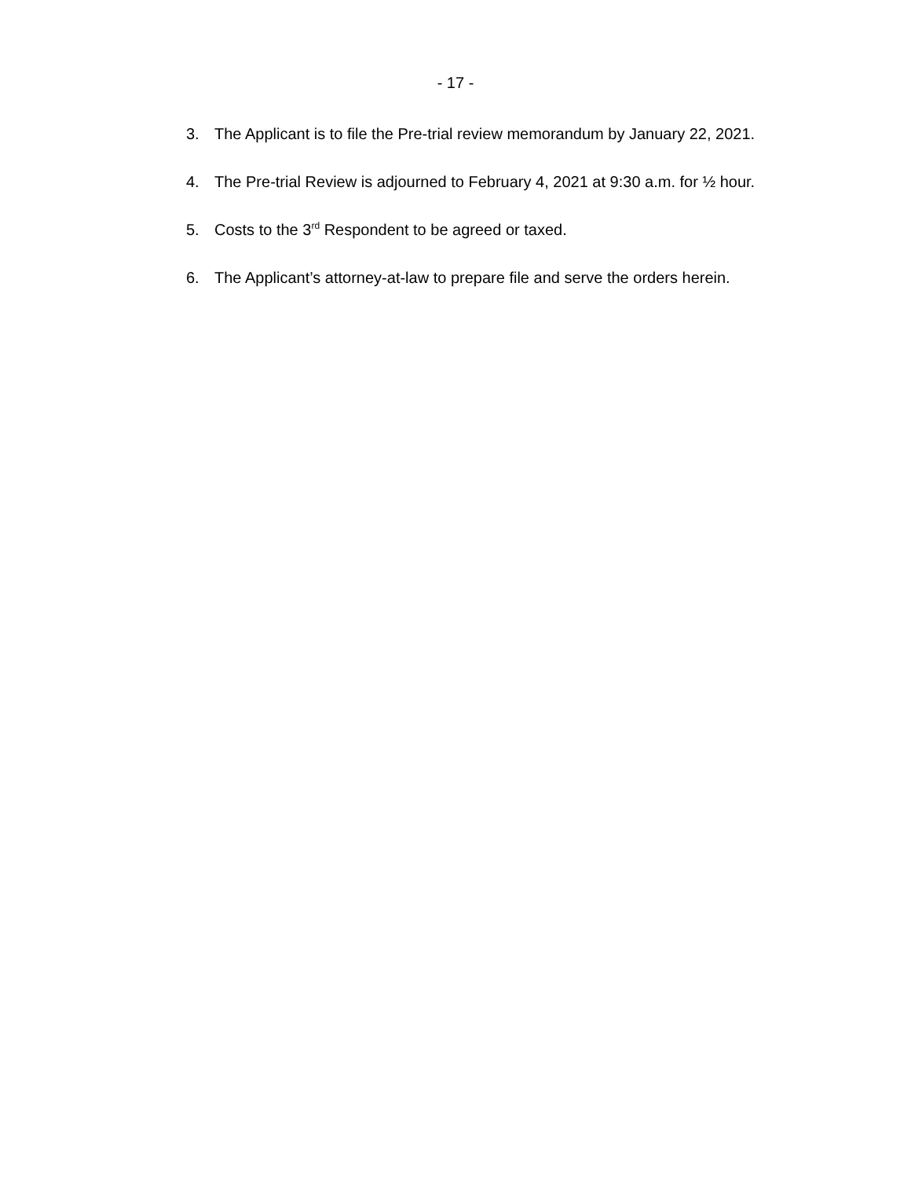- 17 -
3. The Applicant is to file the Pre-trial review memorandum by January 22, 2021.
4. The Pre-trial Review is adjourned to February 4, 2021 at 9:30 a.m. for ½ hour.
5. Costs to the 3<sup>rd</sup> Respondent to be agreed or taxed.
6. The Applicant’s attorney-at-law to prepare file and serve the orders herein.